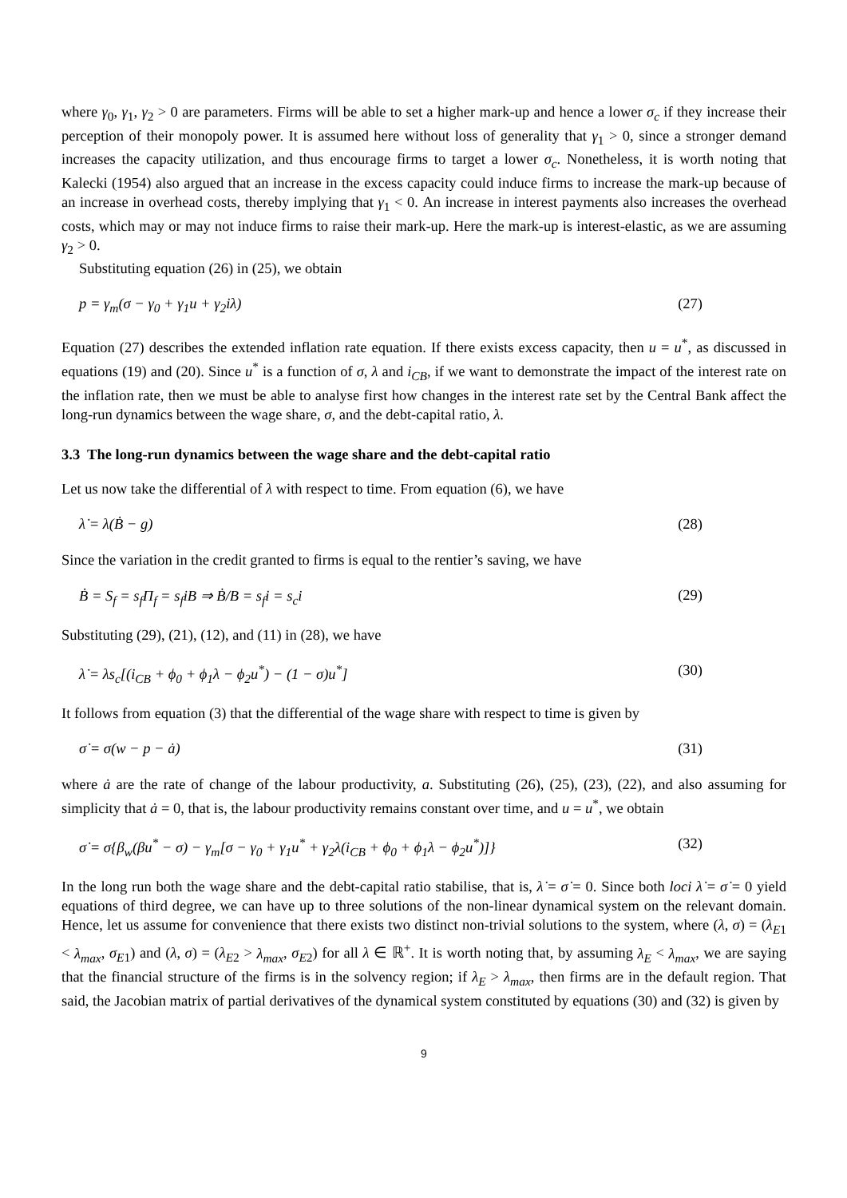where γ<sub>0</sub>, γ<sub>1</sub>, γ<sub>2</sub> > 0 are parameters. Firms will be able to set a higher mark-up and hence a lower σ<sub>c</sub> if they increase their perception of their monopoly power. It is assumed here without loss of generality that γ<sub>1</sub> > 0, since a stronger demand increases the capacity utilization, and thus encourage firms to target a lower σ<sub>c</sub>. Nonetheless, it is worth noting that Kalecki (1954) also argued that an increase in the excess capacity could induce firms to increase the mark-up because of an increase in overhead costs, thereby implying that γ<sub>1</sub> < 0. An increase in interest payments also increases the overhead costs, which may or may not induce firms to raise their mark-up. Here the mark-up is interest-elastic, as we are assuming γ<sub>2</sub> > 0.
Substituting equation (26) in (25), we obtain
p = γ<sub>m</sub>(σ − γ<sub>0</sub> + γ<sub>1</sub>u + γ<sub>2</sub>iλ) (27)
Equation (27) describes the extended inflation rate equation. If there exists excess capacity, then u = u<sup>*</sup>, as discussed in equations (19) and (20). Since u<sup>*</sup> is a function of σ, λ and i<sub>CB</sub>, if we want to demonstrate the impact of the interest rate on the inflation rate, then we must be able to analyse first how changes in the interest rate set by the Central Bank affect the long-run dynamics between the wage share, σ, and the debt-capital ratio, λ.
3.3 The long-run dynamics between the wage share and the debt-capital ratio
Let us now take the differential of λ with respect to time. From equation (6), we have
λ̇ = λ(Ḃ − g) (28)
Since the variation in the credit granted to firms is equal to the rentier’s saving, we have
Ḃ = S<sub>f</sub> = s<sub>f</sub>Π<sub>f</sub> = s<sub>f</sub>iB ⇒ Ḃ/B = s<sub>f</sub>i = s<sub>c</sub>i (29)
Substituting (29), (21), (12), and (11) in (28), we have
λ̇ = λs<sub>c</sub>[(i<sub>CB</sub> + ϕ<sub>0</sub> + ϕ<sub>1</sub>λ − ϕ<sub>2</sub>u<sup>*</sup>) − (1 − σ)u<sup>*</sup>] (30)
It follows from equation (3) that the differential of the wage share with respect to time is given by
σ̇ = σ(w − p − ȧ) (31)
where ȧ are the rate of change of the labour productivity, a. Substituting (26), (25), (23), (22), and also assuming for simplicity that ȧ = 0, that is, the labour productivity remains constant over time, and u = u<sup>*</sup>, we obtain
σ̇ = σ{β<sub>w</sub>(βu<sup>*</sup> − σ) − γ<sub>m</sub>[σ − γ<sub>0</sub> + γ<sub>1</sub>u<sup>*</sup> + γ<sub>2</sub>λ(i<sub>CB</sub> + ϕ<sub>0</sub> + ϕ<sub>1</sub>λ − ϕ<sub>2</sub>u<sup>*</sup>)]} (32)
In the long run both the wage share and the debt-capital ratio stabilise, that is, λ̇ = σ̇ = 0. Since both loci λ̇ = σ̇ = 0 yield equations of third degree, we can have up to three solutions of the non-linear dynamical system on the relevant domain. Hence, let us assume for convenience that there exists two distinct non-trivial solutions to the system, where (λ, σ) = (λ<sub>E1</sub> < λ<sub>max</sub>, σ<sub>E1</sub>) and (λ, σ) = (λ<sub>E2</sub> > λ<sub>max</sub>, σ<sub>E2</sub>) for all λ ∈ ℝ<sup>+</sup>. It is worth noting that, by assuming λ<sub>E</sub> < λ<sub>max</sub>, we are saying that the financial structure of the firms is in the solvency region; if λ<sub>E</sub> > λ<sub>max</sub>, then firms are in the default region. That said, the Jacobian matrix of partial derivatives of the dynamical system constituted by equations (30) and (32) is given by
9